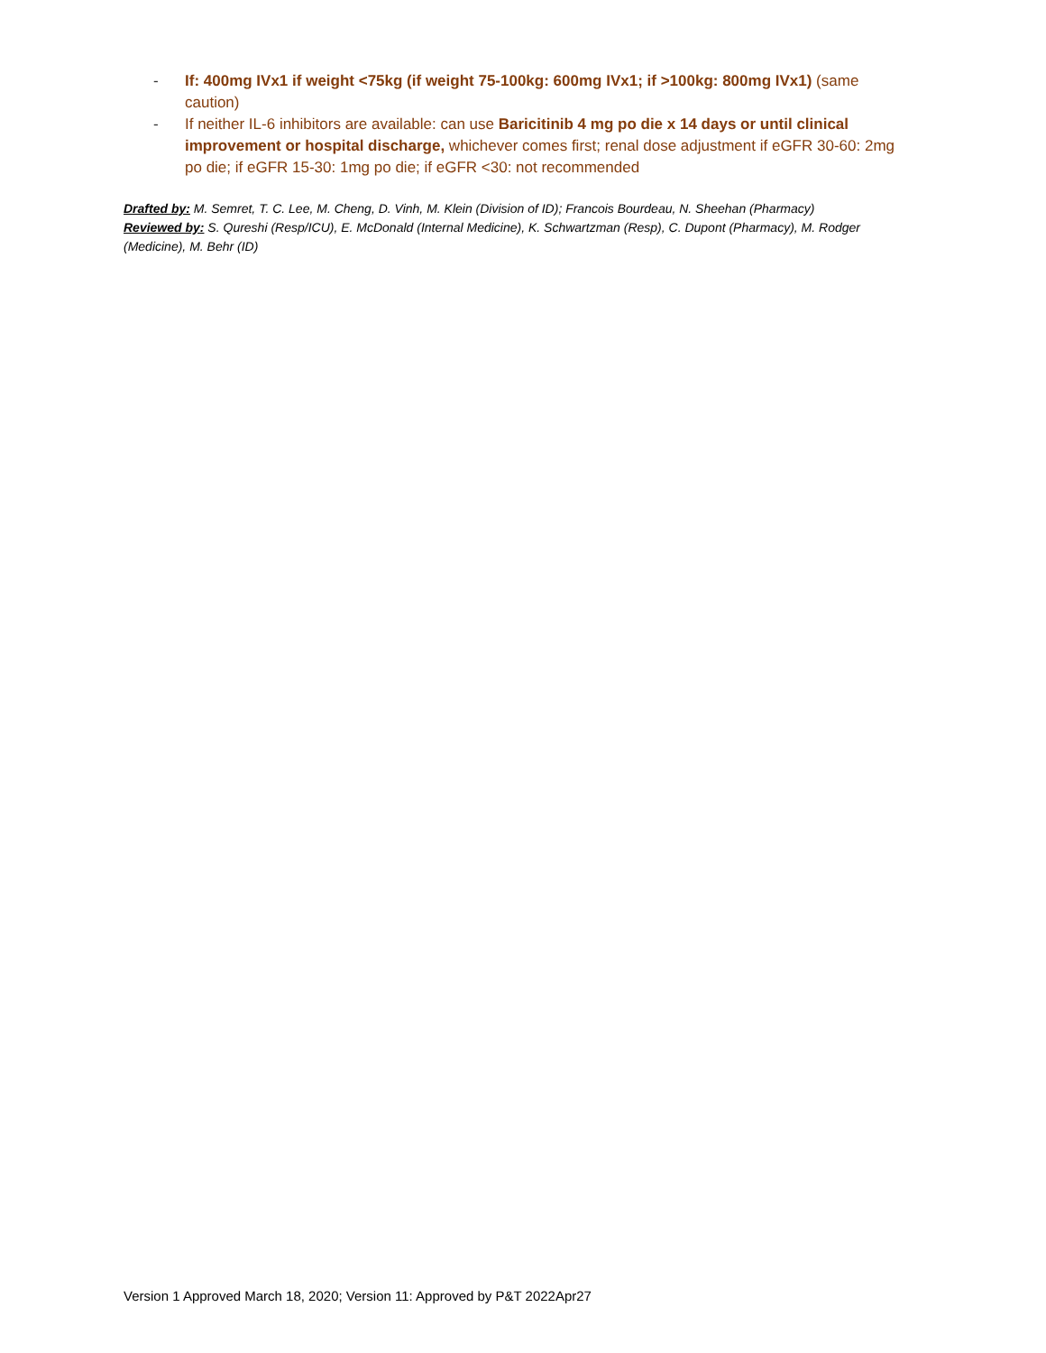- If: 400mg IVx1 if weight <75kg (if weight 75-100kg: 600mg IVx1; if >100kg: 800mg IVx1) (same caution)
- If neither IL-6 inhibitors are available: can use Baricitinib 4 mg po die x 14 days or until clinical improvement or hospital discharge, whichever comes first; renal dose adjustment if eGFR 30-60: 2mg po die; if eGFR 15-30: 1mg po die; if eGFR <30: not recommended
Drafted by: M. Semret, T. C. Lee, M. Cheng, D. Vinh, M. Klein (Division of ID); Francois Bourdeau, N. Sheehan (Pharmacy)
Reviewed by: S. Qureshi (Resp/ICU), E. McDonald (Internal Medicine), K. Schwartzman (Resp), C. Dupont (Pharmacy), M. Rodger (Medicine), M. Behr (ID)
Version 1 Approved March 18, 2020; Version 11: Approved by P&T 2022Apr27